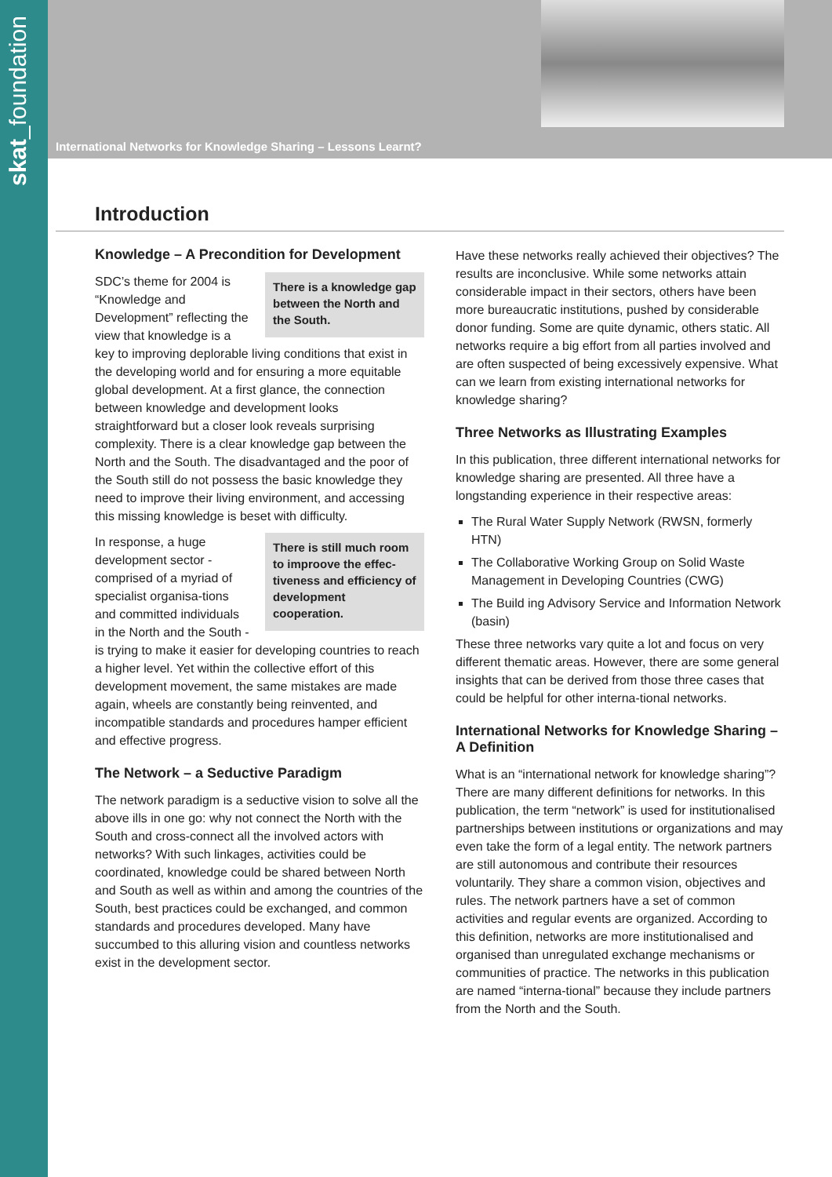skat_foundation
International Networks for Knowledge Sharing – Lessons Learnt?
Introduction
Knowledge – A Precondition for Development
There is a knowledge gap between the North and the South.
SDC’s theme for 2004 is “Knowledge and Development” reflecting the view that knowledge is a key to improving deplorable living conditions that exist in the developing world and for ensuring a more equitable global development. At a first glance, the connection between knowledge and development looks straightforward but a closer look reveals surprising complexity. There is a clear knowledge gap between the North and the South. The disadvantaged and the poor of the South still do not possess the basic knowledge they need to improve their living environment, and accessing this missing knowledge is beset with difficulty.
There is still much room to improove the effec-tiveness and efficiency of development cooperation.
In response, a huge development sector - comprised of a myriad of specialist organisa-tions and committed individuals in the North and the South - is trying to make it easier for developing countries to reach a higher level. Yet within the collective effort of this development movement, the same mistakes are made again, wheels are constantly being reinvented, and incompatible standards and procedures hamper efficient and effective progress.
The Network – a Seductive Paradigm
The network paradigm is a seductive vision to solve all the above ills in one go: why not connect the North with the South and cross-connect all the involved actors with networks? With such linkages, activities could be coordinated, knowledge could be shared between North and South as well as within and among the countries of the South, best practices could be exchanged, and common standards and procedures developed. Many have succumbed to this alluring vision and countless networks exist in the development sector.
Have these networks really achieved their objectives? The results are inconclusive. While some networks attain considerable impact in their sectors, others have been more bureaucratic institutions, pushed by considerable donor funding. Some are quite dynamic, others static. All networks require a big effort from all parties involved and are often suspected of being excessively expensive. What can we learn from existing international networks for knowledge sharing?
Three Networks as Illustrating Examples
In this publication, three different international networks for knowledge sharing are presented. All three have a longstanding experience in their respective areas:
The Rural Water Supply Network (RWSN, formerly HTN)
The Collaborative Working Group on Solid Waste Management in Developing Countries (CWG)
The Build ing Advisory Service and Information Network (basin)
These three networks vary quite a lot and focus on very different thematic areas. However, there are some general insights that can be derived from those three cases that could be helpful for other interna-tional networks.
International Networks for Knowledge Sharing – A Definition
What is an “international network for knowledge sharing”? There are many different definitions for networks. In this publication, the term “network” is used for institutionalised partnerships between institutions or organizations and may even take the form of a legal entity. The network partners are still autonomous and contribute their resources voluntarily. They share a common vision, objectives and rules. The network partners have a set of common activities and regular events are organized. According to this definition, networks are more institutionalised and organised than unregulated exchange mechanisms or communities of practice. The networks in this publication are named “interna-tional” because they include partners from the North and the South.